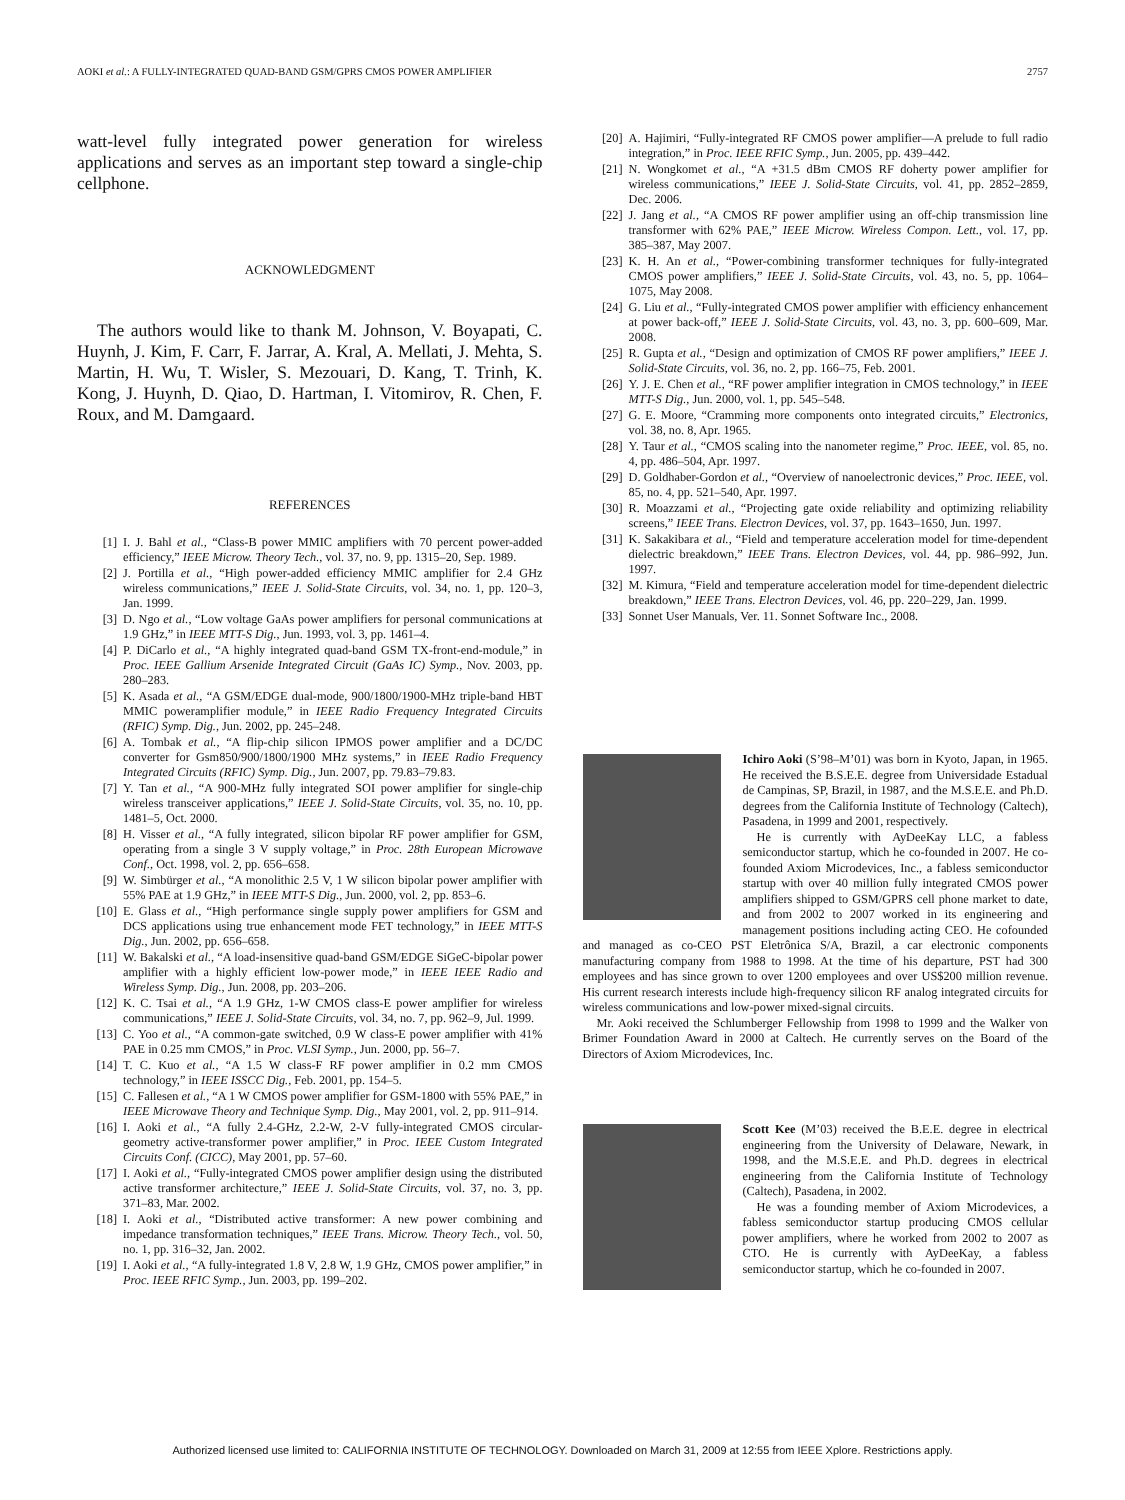AOKI et al.: A FULLY-INTEGRATED QUAD-BAND GSM/GPRS CMOS POWER AMPLIFIER 2757
watt-level fully integrated power generation for wireless applications and serves as an important step toward a single-chip cellphone.
ACKNOWLEDGMENT
The authors would like to thank M. Johnson, V. Boyapati, C. Huynh, J. Kim, F. Carr, F. Jarrar, A. Kral, A. Mellati, J. Mehta, S. Martin, H. Wu, T. Wisler, S. Mezouari, D. Kang, T. Trinh, K. Kong, J. Huynh, D. Qiao, D. Hartman, I. Vitomirov, R. Chen, F. Roux, and M. Damgaard.
REFERENCES
[1] I. J. Bahl et al., “Class-B power MMIC amplifiers with 70 percent power-added efficiency,” IEEE Microw. Theory Tech., vol. 37, no. 9, pp. 1315–20, Sep. 1989.
[2] J. Portilla et al., “High power-added efficiency MMIC amplifier for 2.4 GHz wireless communications,” IEEE J. Solid-State Circuits, vol. 34, no. 1, pp. 120–3, Jan. 1999.
[3] D. Ngo et al., “Low voltage GaAs power amplifiers for personal communications at 1.9 GHz,” in IEEE MTT-S Dig., Jun. 1993, vol. 3, pp. 1461–4.
[4] P. DiCarlo et al., “A highly integrated quad-band GSM TX-front-end-module,” in Proc. IEEE Gallium Arsenide Integrated Circuit (GaAs IC) Symp., Nov. 2003, pp. 280–283.
[5] K. Asada et al., “A GSM/EDGE dual-mode, 900/1800/1900-MHz triple-band HBT MMIC poweramplifier module,” in IEEE Radio Frequency Integrated Circuits (RFIC) Symp. Dig., Jun. 2002, pp. 245–248.
[6] A. Tombak et al., “A flip-chip silicon IPMOS power amplifier and a DC/DC converter for Gsm850/900/1800/1900 MHz systems,” in IEEE Radio Frequency Integrated Circuits (RFIC) Symp. Dig., Jun. 2007, pp. 79.83–79.83.
[7] Y. Tan et al., “A 900-MHz fully integrated SOI power amplifier for single-chip wireless transceiver applications,” IEEE J. Solid-State Circuits, vol. 35, no. 10, pp. 1481–5, Oct. 2000.
[8] H. Visser et al., “A fully integrated, silicon bipolar RF power amplifier for GSM, operating from a single 3 V supply voltage,” in Proc. 28th European Microwave Conf., Oct. 1998, vol. 2, pp. 656–658.
[9] W. Simbürger et al., “A monolithic 2.5 V, 1 W silicon bipolar power amplifier with 55% PAE at 1.9 GHz,” in IEEE MTT-S Dig., Jun. 2000, vol. 2, pp. 853–6.
[10] E. Glass et al., “High performance single supply power amplifiers for GSM and DCS applications using true enhancement mode FET technology,” in IEEE MTT-S Dig., Jun. 2002, pp. 656–658.
[11] W. Bakalski et al., “A load-insensitive quad-band GSM/EDGE SiGeC-bipolar power amplifier with a highly efficient low-power mode,” in IEEE IEEE Radio and Wireless Symp. Dig., Jun. 2008, pp. 203–206.
[12] K. C. Tsai et al., “A 1.9 GHz, 1-W CMOS class-E power amplifier for wireless communications,” IEEE J. Solid-State Circuits, vol. 34, no. 7, pp. 962–9, Jul. 1999.
[13] C. Yoo et al., “A common-gate switched, 0.9 W class-E power amplifier with 41% PAE in 0.25 mm CMOS,” in Proc. VLSI Symp., Jun. 2000, pp. 56–7.
[14] T. C. Kuo et al., “A 1.5 W class-F RF power amplifier in 0.2 mm CMOS technology,” in IEEE ISSCC Dig., Feb. 2001, pp. 154–5.
[15] C. Fallesen et al., “A 1 W CMOS power amplifier for GSM-1800 with 55% PAE,” in IEEE Microwave Theory and Technique Symp. Dig., May 2001, vol. 2, pp. 911–914.
[16] I. Aoki et al., “A fully 2.4-GHz, 2.2-W, 2-V fully-integrated CMOS circular-geometry active-transformer power amplifier,” in Proc. IEEE Custom Integrated Circuits Conf. (CICC), May 2001, pp. 57–60.
[17] I. Aoki et al., “Fully-integrated CMOS power amplifier design using the distributed active transformer architecture,” IEEE J. Solid-State Circuits, vol. 37, no. 3, pp. 371–83, Mar. 2002.
[18] I. Aoki et al., “Distributed active transformer: A new power combining and impedance transformation techniques,” IEEE Trans. Microw. Theory Tech., vol. 50, no. 1, pp. 316–32, Jan. 2002.
[19] I. Aoki et al., “A fully-integrated 1.8 V, 2.8 W, 1.9 GHz, CMOS power amplifier,” in Proc. IEEE RFIC Symp., Jun. 2003, pp. 199–202.
[20] A. Hajimiri, “Fully-integrated RF CMOS power amplifier—A prelude to full radio integration,” in Proc. IEEE RFIC Symp., Jun. 2005, pp. 439–442.
[21] N. Wongkomet et al., “A +31.5 dBm CMOS RF doherty power amplifier for wireless communications,” IEEE J. Solid-State Circuits, vol. 41, pp. 2852–2859, Dec. 2006.
[22] J. Jang et al., “A CMOS RF power amplifier using an off-chip transmission line transformer with 62% PAE,” IEEE Microw. Wireless Compon. Lett., vol. 17, pp. 385–387, May 2007.
[23] K. H. An et al., “Power-combining transformer techniques for fully-integrated CMOS power amplifiers,” IEEE J. Solid-State Circuits, vol. 43, no. 5, pp. 1064–1075, May 2008.
[24] G. Liu et al., “Fully-integrated CMOS power amplifier with efficiency enhancement at power back-off,” IEEE J. Solid-State Circuits, vol. 43, no. 3, pp. 600–609, Mar. 2008.
[25] R. Gupta et al., “Design and optimization of CMOS RF power amplifiers,” IEEE J. Solid-State Circuits, vol. 36, no. 2, pp. 166–75, Feb. 2001.
[26] Y. J. E. Chen et al., “RF power amplifier integration in CMOS technology,” in IEEE MTT-S Dig., Jun. 2000, vol. 1, pp. 545–548.
[27] G. E. Moore, “Cramming more components onto integrated circuits,” Electronics, vol. 38, no. 8, Apr. 1965.
[28] Y. Taur et al., “CMOS scaling into the nanometer regime,” Proc. IEEE, vol. 85, no. 4, pp. 486–504, Apr. 1997.
[29] D. Goldhaber-Gordon et al., “Overview of nanoelectronic devices,” Proc. IEEE, vol. 85, no. 4, pp. 521–540, Apr. 1997.
[30] R. Moazzami et al., “Projecting gate oxide reliability and optimizing reliability screens,” IEEE Trans. Electron Devices, vol. 37, pp. 1643–1650, Jun. 1997.
[31] K. Sakakibara et al., “Field and temperature acceleration model for time-dependent dielectric breakdown,” IEEE Trans. Electron Devices, vol. 44, pp. 986–992, Jun. 1997.
[32] M. Kimura, “Field and temperature acceleration model for time-dependent dielectric breakdown,” IEEE Trans. Electron Devices, vol. 46, pp. 220–229, Jan. 1999.
[33] Sonnet User Manuals, Ver. 11. Sonnet Software Inc., 2008.
Ichiro Aoki (S’98–M’01) was born in Kyoto, Japan, in 1965. He received the B.S.E.E. degree from Universidade Estadual de Campinas, SP, Brazil, in 1987, and the M.S.E.E. and Ph.D. degrees from the California Institute of Technology (Caltech), Pasadena, in 1999 and 2001, respectively.
He is currently with AyDeeKay LLC, a fabless semiconductor startup, which he co-founded in 2007. He co-founded Axiom Microdevices, Inc., a fabless semiconductor startup with over 40 million fully integrated CMOS power amplifiers shipped to GSM/GPRS cell phone market to date, and from 2002 to 2007 worked in its engineering and management positions including acting CEO. He cofounded and managed as co-CEO PST Eletrônica S/A, Brazil, a car electronic components manufacturing company from 1988 to 1998. At the time of his departure, PST had 300 employees and has since grown to over 1200 employees and over US$200 million revenue. His current research interests include high-frequency silicon RF analog integrated circuits for wireless communications and low-power mixed-signal circuits.
Mr. Aoki received the Schlumberger Fellowship from 1998 to 1999 and the Walker von Brimer Foundation Award in 2000 at Caltech. He currently serves on the Board of the Directors of Axiom Microdevices, Inc.
Scott Kee (M’03) received the B.E.E. degree in electrical engineering from the University of Delaware, Newark, in 1998, and the M.S.E.E. and Ph.D. degrees in electrical engineering from the California Institute of Technology (Caltech), Pasadena, in 2002.
He was a founding member of Axiom Microdevices, a fabless semiconductor startup producing CMOS cellular power amplifiers, where he worked from 2002 to 2007 as CTO. He is currently with AyDeeKay, a fabless semiconductor startup, which he co-founded in 2007.
Authorized licensed use limited to: CALIFORNIA INSTITUTE OF TECHNOLOGY. Downloaded on March 31, 2009 at 12:55 from IEEE Xplore. Restrictions apply.